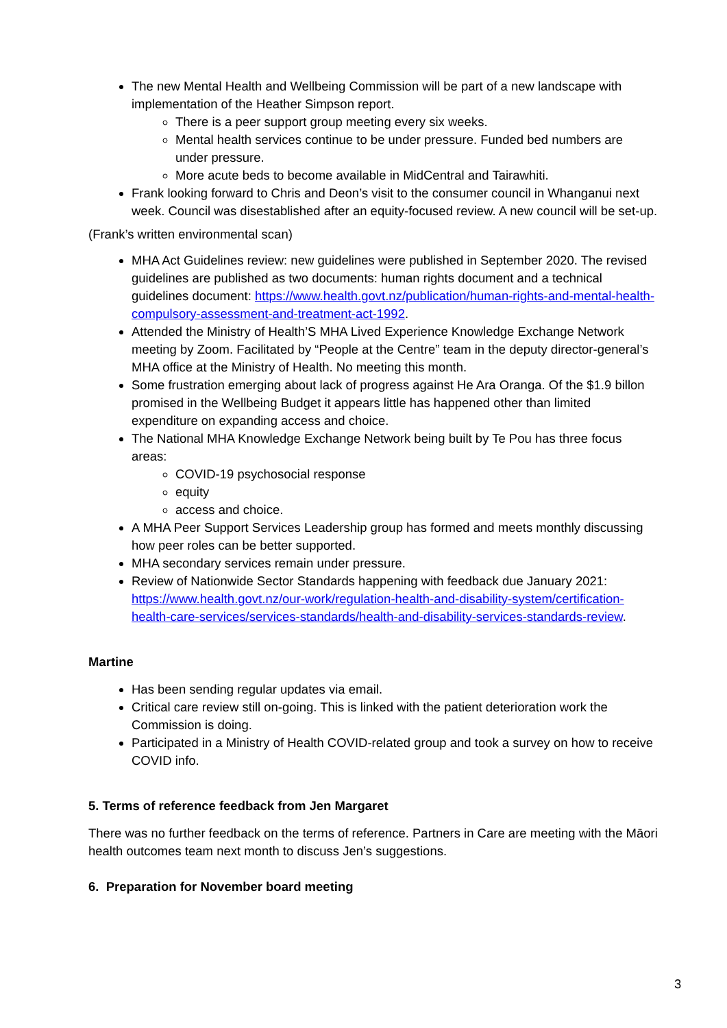The new Mental Health and Wellbeing Commission will be part of a new landscape with implementation of the Heather Simpson report.
There is a peer support group meeting every six weeks.
Mental health services continue to be under pressure. Funded bed numbers are under pressure.
More acute beds to become available in MidCentral and Tairawhiti.
Frank looking forward to Chris and Deon’s visit to the consumer council in Whanganui next week. Council was disestablished after an equity-focused review. A new council will be set-up.
(Frank’s written environmental scan)
MHA Act Guidelines review: new guidelines were published in September 2020. The revised guidelines are published as two documents: human rights document and a technical guidelines document: https://www.health.govt.nz/publication/human-rights-and-mental-health-compulsory-assessment-and-treatment-act-1992.
Attended the Ministry of Health’S MHA Lived Experience Knowledge Exchange Network meeting by Zoom. Facilitated by “People at the Centre” team in the deputy director-general’s MHA office at the Ministry of Health. No meeting this month.
Some frustration emerging about lack of progress against He Ara Oranga. Of the $1.9 billon promised in the Wellbeing Budget it appears little has happened other than limited expenditure on expanding access and choice.
The National MHA Knowledge Exchange Network being built by Te Pou has three focus areas:
COVID-19 psychosocial response
equity
access and choice.
A MHA Peer Support Services Leadership group has formed and meets monthly discussing how peer roles can be better supported.
MHA secondary services remain under pressure.
Review of Nationwide Sector Standards happening with feedback due January 2021: https://www.health.govt.nz/our-work/regulation-health-and-disability-system/certification-health-care-services/services-standards/health-and-disability-services-standards-review.
Martine
Has been sending regular updates via email.
Critical care review still on-going. This is linked with the patient deterioration work the Commission is doing.
Participated in a Ministry of Health COVID-related group and took a survey on how to receive COVID info.
5. Terms of reference feedback from Jen Margaret
There was no further feedback on the terms of reference. Partners in Care are meeting with the Māori health outcomes team next month to discuss Jen’s suggestions.
6. Preparation for November board meeting
3